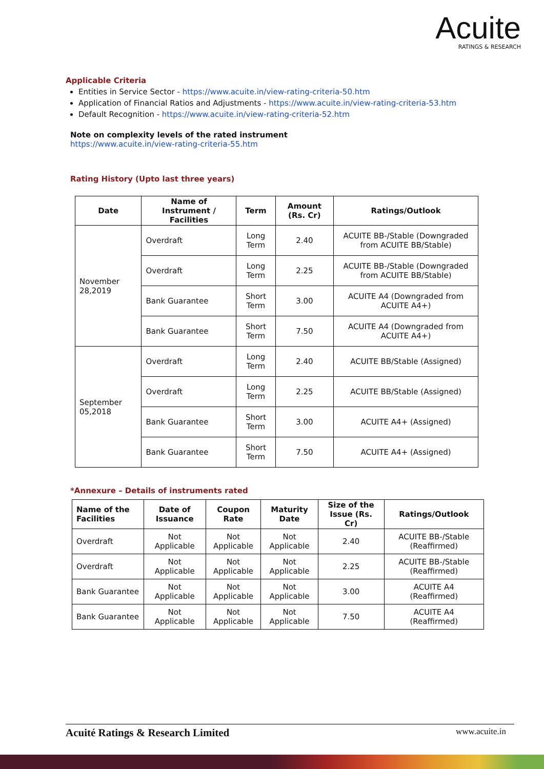Acuite
RATINGS & RESEARCH
Applicable Criteria
Entities in Service Sector - https://www.acuite.in/view-rating-criteria-50.htm
Application of Financial Ratios and Adjustments - https://www.acuite.in/view-rating-criteria-53.htm
Default Recognition - https://www.acuite.in/view-rating-criteria-52.htm
Note on complexity levels of the rated instrument
https://www.acuite.in/view-rating-criteria-55.htm
Rating History (Upto last three years)
| Date | Name of Instrument / Facilities | Term | Amount (Rs. Cr) | Ratings/Outlook |
| --- | --- | --- | --- | --- |
| November 28,2019 | Overdraft | Long Term | 2.40 | ACUITE BB-/Stable (Downgraded from ACUITE BB/Stable) |
| | Overdraft | Long Term | 2.25 | ACUITE BB-/Stable (Downgraded from ACUITE BB/Stable) |
| | Bank Guarantee | Short Term | 3.00 | ACUITE A4 (Downgraded from ACUITE A4+) |
| | Bank Guarantee | Short Term | 7.50 | ACUITE A4 (Downgraded from ACUITE A4+) |
| September 05,2018 | Overdraft | Long Term | 2.40 | ACUITE BB/Stable (Assigned) |
| | Overdraft | Long Term | 2.25 | ACUITE BB/Stable (Assigned) |
| | Bank Guarantee | Short Term | 3.00 | ACUITE A4+ (Assigned) |
| | Bank Guarantee | Short Term | 7.50 | ACUITE A4+ (Assigned) |
*Annexure – Details of instruments rated
| Name of the Facilities | Date of Issuance | Coupon Rate | Maturity Date | Size of the Issue (Rs. Cr) | Ratings/Outlook |
| --- | --- | --- | --- | --- | --- |
| Overdraft | Not Applicable | Not Applicable | Not Applicable | 2.40 | ACUITE BB-/Stable (Reaffirmed) |
| Overdraft | Not Applicable | Not Applicable | Not Applicable | 2.25 | ACUITE BB-/Stable (Reaffirmed) |
| Bank Guarantee | Not Applicable | Not Applicable | Not Applicable | 3.00 | ACUITE A4 (Reaffirmed) |
| Bank Guarantee | Not Applicable | Not Applicable | Not Applicable | 7.50 | ACUITE A4 (Reaffirmed) |
Acuité Ratings & Research Limited www.acuite.in